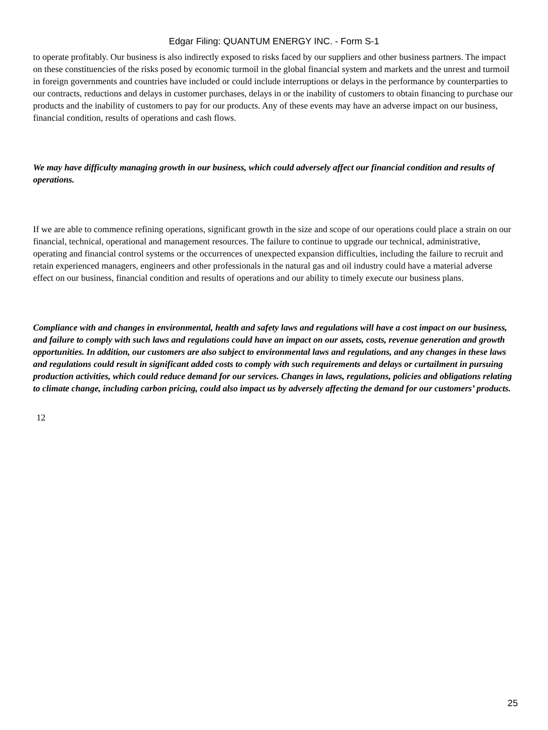Edgar Filing: QUANTUM ENERGY INC. - Form S-1
to operate profitably. Our business is also indirectly exposed to risks faced by our suppliers and other business partners. The impact on these constituencies of the risks posed by economic turmoil in the global financial system and markets and the unrest and turmoil in foreign governments and countries have included or could include interruptions or delays in the performance by counterparties to our contracts, reductions and delays in customer purchases, delays in or the inability of customers to obtain financing to purchase our products and the inability of customers to pay for our products. Any of these events may have an adverse impact on our business, financial condition, results of operations and cash flows.
We may have difficulty managing growth in our business, which could adversely affect our financial condition and results of operations.
If we are able to commence refining operations, significant growth in the size and scope of our operations could place a strain on our financial, technical, operational and management resources. The failure to continue to upgrade our technical, administrative, operating and financial control systems or the occurrences of unexpected expansion difficulties, including the failure to recruit and retain experienced managers, engineers and other professionals in the natural gas and oil industry could have a material adverse effect on our business, financial condition and results of operations and our ability to timely execute our business plans.
Compliance with and changes in environmental, health and safety laws and regulations will have a cost impact on our business, and failure to comply with such laws and regulations could have an impact on our assets, costs, revenue generation and growth opportunities. In addition, our customers are also subject to environmental laws and regulations, and any changes in these laws and regulations could result in significant added costs to comply with such requirements and delays or curtailment in pursuing production activities, which could reduce demand for our services. Changes in laws, regulations, policies and obligations relating to climate change, including carbon pricing, could also impact us by adversely affecting the demand for our customers’ products.
12
25